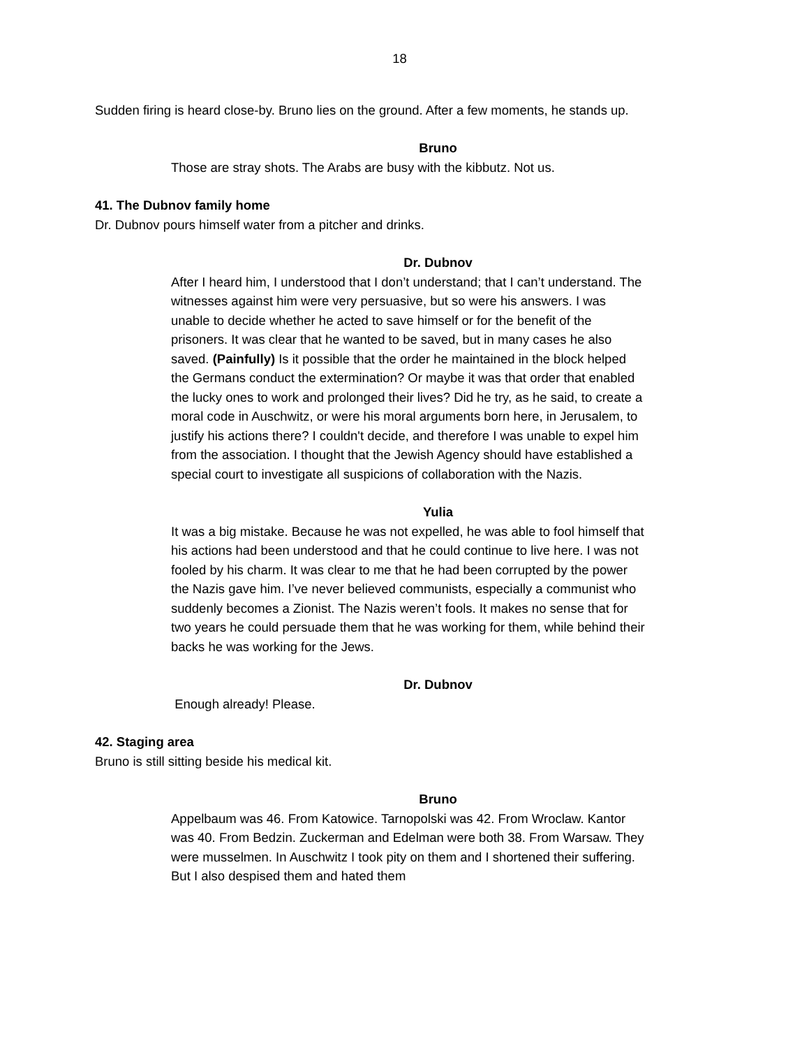18
Sudden firing is heard close-by. Bruno lies on the ground. After a few moments, he stands up.
Bruno
Those are stray shots. The Arabs are busy with the kibbutz. Not us.
41. The Dubnov family home
Dr. Dubnov pours himself water from a pitcher and drinks.
Dr. Dubnov
After I heard him, I understood that I don’t understand; that I can’t understand. The witnesses against him were very persuasive, but so were his answers. I was unable to decide whether he acted to save himself or for the benefit of the prisoners. It was clear that he wanted to be saved, but in many cases he also saved. (Painfully) Is it possible that the order he maintained in the block helped the Germans conduct the extermination? Or maybe it was that order that enabled the lucky ones to work and prolonged their lives? Did he try, as he said, to create a moral code in Auschwitz, or were his moral arguments born here, in Jerusalem, to justify his actions there? I couldn't decide, and therefore I was unable to expel him from the association. I thought that the Jewish Agency should have established a special court to investigate all suspicions of collaboration with the Nazis.
Yulia
It was a big mistake. Because he was not expelled, he was able to fool himself that his actions had been understood and that he could continue to live here. I was not fooled by his charm. It was clear to me that he had been corrupted by the power the Nazis gave him. I’ve never believed communists, especially a communist who suddenly becomes a Zionist. The Nazis weren’t fools. It makes no sense that for two years he could persuade them that he was working for them, while behind their backs he was working for the Jews.
Dr. Dubnov
Enough already! Please.
42. Staging area
Bruno is still sitting beside his medical kit.
Bruno
Appelbaum was 46. From Katowice. Tarnopolski was 42. From Wroclaw. Kantor was 40. From Bedzin. Zuckerman and Edelman were both 38. From Warsaw. They were musselmen. In Auschwitz I took pity on them and I shortened their suffering. But I also despised them and hated them